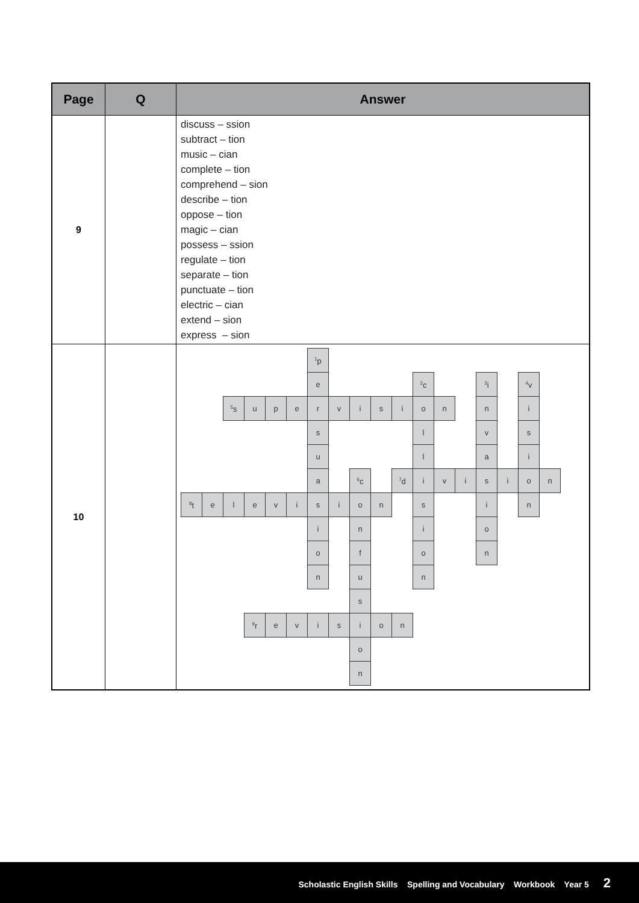| Page | Q | Answer |
| --- | --- | --- |
| 9 | | discuss – ssion subtract – tion music – cian complete – tion comprehend – sion describe – tion oppose – tion magic – cian possess – ssion regulate – tion separate – tion punctuate – tion electric – cian extend – sion express – sion |
| 10 | | / / / / / / / <sup>1</sup> p / / / / / / / / / / / / / / / / / / / e / / / / / <sup>2</sup> c / / / <sup>3</sup> i / / <sup>4</sup> v / / / / / <sup>5</sup> s / u / p / e / r / v / i / s / i / o / n / / n / / i / / / / / / / / / s / / / / / l / / / v / / s / / / / / / / / / u / / / / / l / / / a / / i / / / / / / / / / a / / <sup>6</sup> c / / <sup>7</sup> d / i / v / i / s / i / o / n / / <sup>8</sup> t / e / l / e / v / i / s / i / o / n / / s / / / i / / n / / / / / / / / / i / / n / / / i / / / o / / / / / / / / / / / o / / f / / / o / / / n / / / / / / / / / / / n / / u / / / n / / / / / / / / / / / / / / / / s / / / / / / / / / / / / / / <sup>9</sup> r / e / v / i / s / i / o / n / / / / / / / / / / / / / / / / / o / / / / / / / / / / / / / / / / / / / n / / / / / / / / / / |
Scholastic English Skills Spelling and Vocabulary Workbook Year 5 2